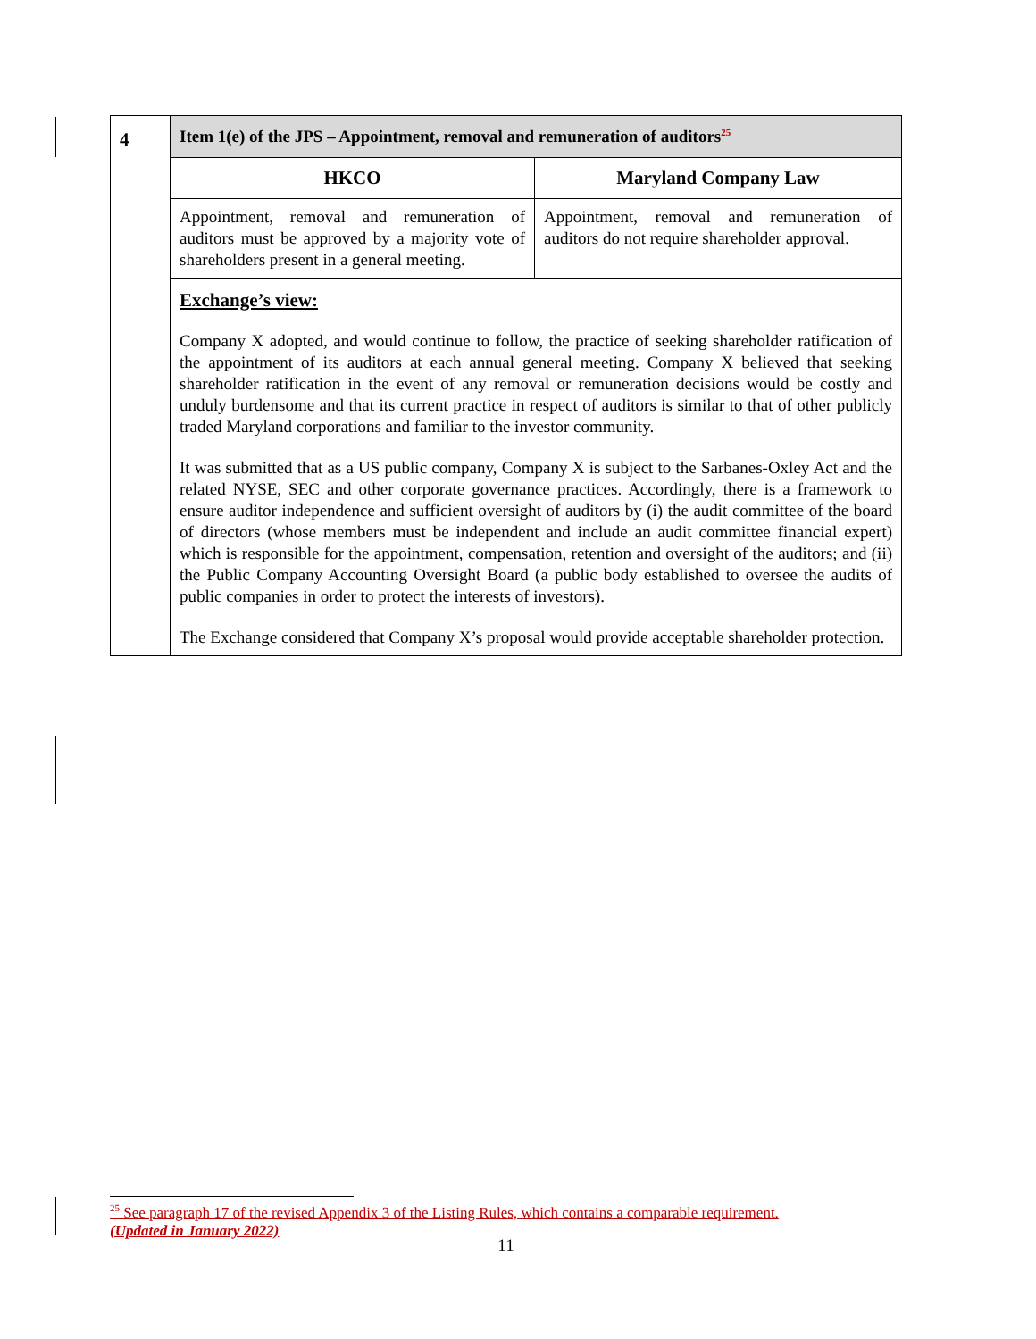| 4 | Item 1(e) of the JPS – Appointment, removal and remuneration of auditors<sup>25</sup> | |
| | HKCO | Maryland Company Law |
| | Appointment, removal and remuneration of auditors must be approved by a majority vote of shareholders present in a general meeting. | Appointment, removal and remuneration of auditors do not require shareholder approval. |
| | Exchange’s view: Company X adopted, and would continue to follow, the practice of seeking shareholder ratification of the appointment of its auditors at each annual general meeting. Company X believed that seeking shareholder ratification in the event of any removal or remuneration decisions would be costly and unduly burdensome and that its current practice in respect of auditors is similar to that of other publicly traded Maryland corporations and familiar to the investor community. It was submitted that as a US public company, Company X is subject to the Sarbanes-Oxley Act and the related NYSE, SEC and other corporate governance practices. Accordingly, there is a framework to ensure auditor independence and sufficient oversight of auditors by (i) the audit committee of the board of directors (whose members must be independent and include an audit committee financial expert) which is responsible for the appointment, compensation, retention and oversight of the auditors; and (ii) the Public Company Accounting Oversight Board (a public body established to oversee the audits of public companies in order to protect the interests of investors). The Exchange considered that Company X’s proposal would provide acceptable shareholder protection. | |
<sup>25</sup> See paragraph 17 of the revised Appendix 3 of the Listing Rules, which contains a comparable requirement.
(Updated in January 2022)
11